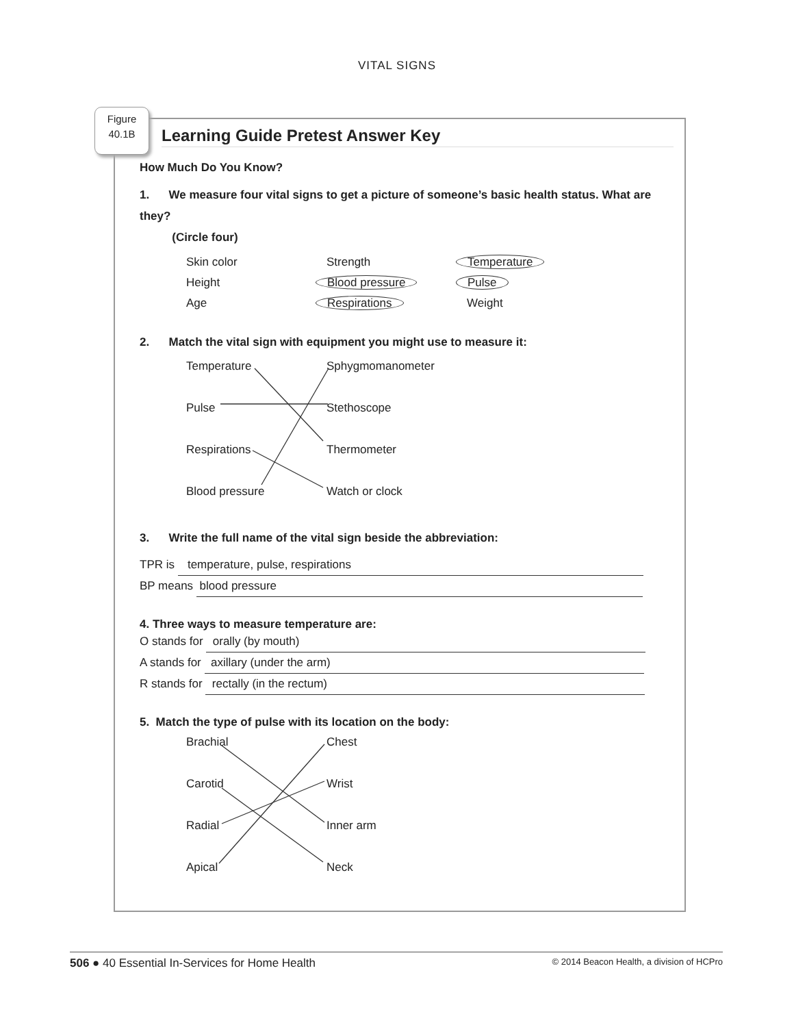VITAL SIGNS
Learning Guide Pretest Answer Key
How Much Do You Know?
1. We measure four vital signs to get a picture of someone’s basic health status. What are they?
(Circle four)
Skin color Strength Temperature
Height Blood pressure Pulse
Age Respirations Weight
2. Match the vital sign with equipment you might use to measure it:
Temperature Sphygmomanometer
Pulse Stethoscope
Respirations Thermometer
Blood pressure Watch or clock
3. Write the full name of the vital sign beside the abbreviation:
TPR is temperature, pulse, respirations
BP means blood pressure
4. Three ways to measure temperature are:
O stands for orally (by mouth)
A stands for axillary (under the arm)
R stands for rectally (in the rectum)
5. Match the type of pulse with its location on the body:
Brachial Chest
Carotid Wrist
Radial Inner arm
Apical Neck
Figure
40.1B
506 ● 40 Essential In-Services for Home Health © 2014 Beacon Health, a division of HCPro